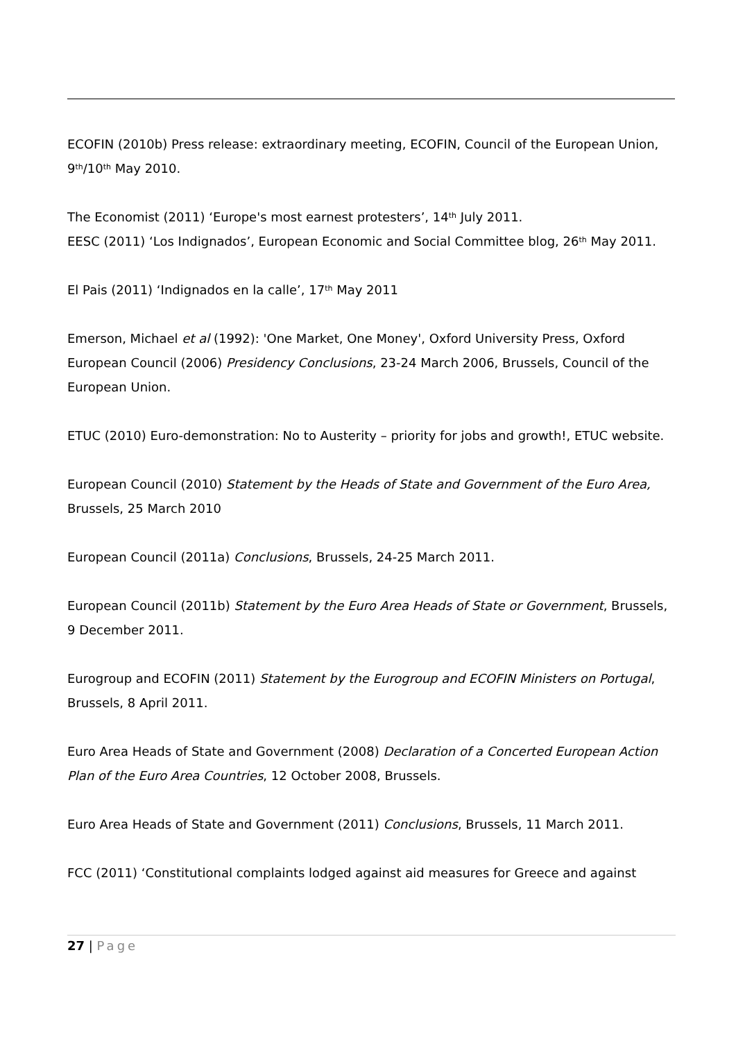ECOFIN (2010b) Press release: extraordinary meeting, ECOFIN, Council of the European Union, 9<sup>th</sup>/10<sup>th</sup> May 2010.
The Economist (2011) ‘Europe's most earnest protesters’, 14<sup>th</sup> July 2011.
EESC (2011) ‘Los Indignados’, European Economic and Social Committee blog, 26<sup>th</sup> May 2011.
El Pais (2011) ‘Indignados en la calle’, 17<sup>th</sup> May 2011
Emerson, Michael et al (1992): 'One Market, One Money', Oxford University Press, Oxford
European Council (2006) Presidency Conclusions, 23-24 March 2006, Brussels, Council of the European Union.
ETUC (2010) Euro-demonstration: No to Austerity – priority for jobs and growth!, ETUC website.
European Council (2010) Statement by the Heads of State and Government of the Euro Area, Brussels, 25 March 2010
European Council (2011a) Conclusions, Brussels, 24-25 March 2011.
European Council (2011b) Statement by the Euro Area Heads of State or Government, Brussels, 9 December 2011.
Eurogroup and ECOFIN (2011) Statement by the Eurogroup and ECOFIN Ministers on Portugal, Brussels, 8 April 2011.
Euro Area Heads of State and Government (2008) Declaration of a Concerted European Action Plan of the Euro Area Countries, 12 October 2008, Brussels.
Euro Area Heads of State and Government (2011) Conclusions, Brussels, 11 March 2011.
FCC (2011) ‘Constitutional complaints lodged against aid measures for Greece and against
27 | Page